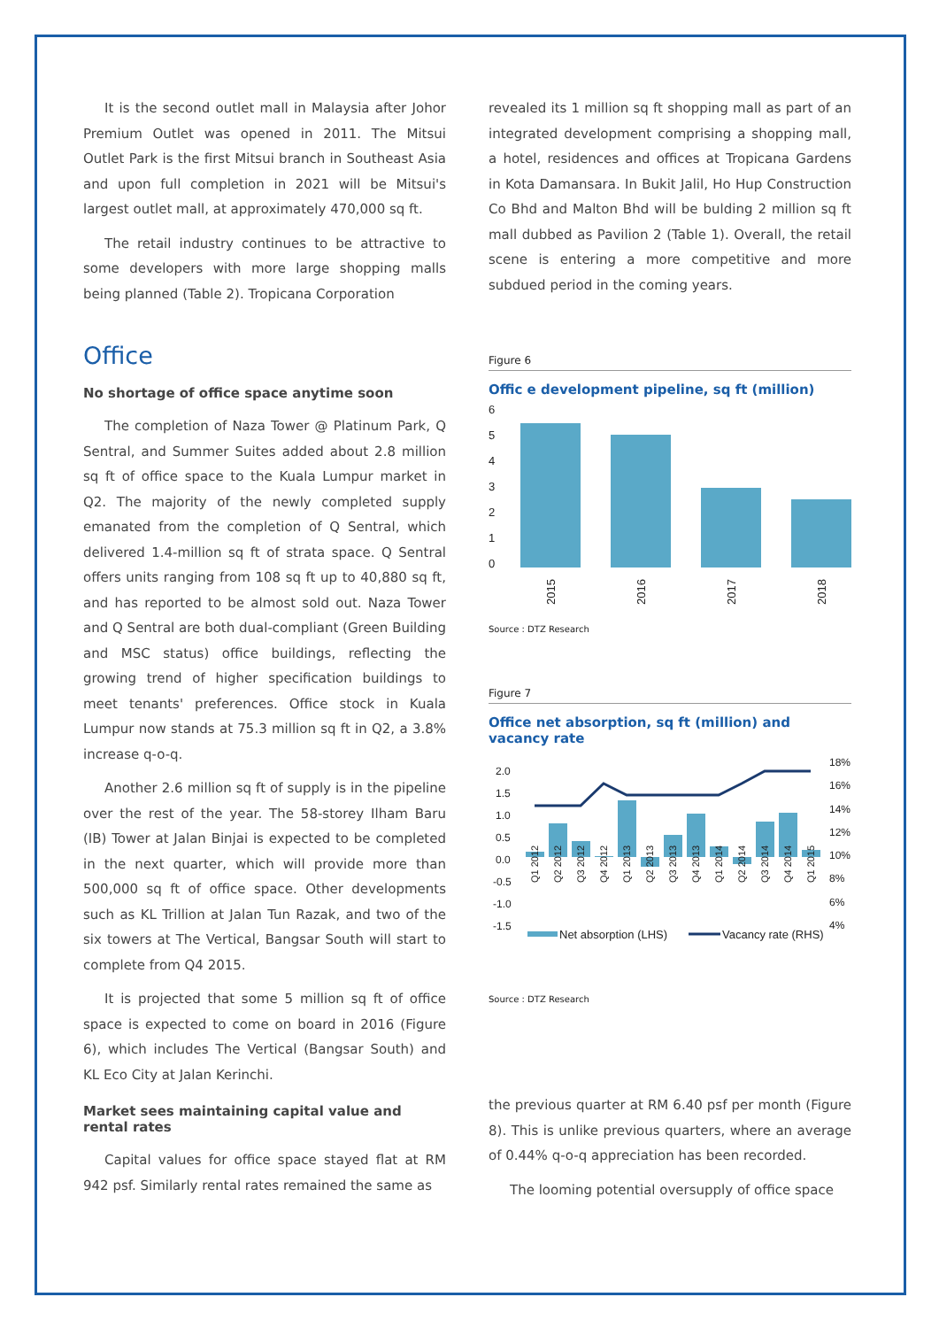It is the second outlet mall in Malaysia after Johor Premium Outlet was opened in 2011. The Mitsui Outlet Park is the first Mitsui branch in Southeast Asia and upon full completion in 2021 will be Mitsui's largest outlet mall, at approximately 470,000 sq ft.
The retail industry continues to be attractive to some developers with more large shopping malls being planned (Table 2). Tropicana Corporation
revealed its 1 million sq ft shopping mall as part of an integrated development comprising a shopping mall, a hotel, residences and offices at Tropicana Gardens in Kota Damansara. In Bukit Jalil, Ho Hup Construction Co Bhd and Malton Bhd will be bulding 2 million sq ft mall dubbed as Pavilion 2 (Table 1). Overall, the retail scene is entering a more competitive and more subdued period in the coming years.
Office
No shortage of office space anytime soon
The completion of Naza Tower @ Platinum Park, Q Sentral, and Summer Suites added about 2.8 million sq ft of office space to the Kuala Lumpur market in Q2. The majority of the newly completed supply emanated from the completion of Q Sentral, which delivered 1.4-million sq ft of strata space. Q Sentral offers units ranging from 108 sq ft up to 40,880 sq ft, and has reported to be almost sold out. Naza Tower and Q Sentral are both dual-compliant (Green Building and MSC status) office buildings, reflecting the growing trend of higher specification buildings to meet tenants' preferences. Office stock in Kuala Lumpur now stands at 75.3 million sq ft in Q2, a 3.8% increase q-o-q.
Another 2.6 million sq ft of supply is in the pipeline over the rest of the year. The 58-storey Ilham Baru (IB) Tower at Jalan Binjai is expected to be completed in the next quarter, which will provide more than 500,000 sq ft of office space. Other developments such as KL Trillion at Jalan Tun Razak, and two of the six towers at The Vertical, Bangsar South will start to complete from Q4 2015.
It is projected that some 5 million sq ft of office space is expected to come on board in 2016 (Figure 6), which includes The Vertical (Bangsar South) and KL Eco City at Jalan Kerinchi.
Market sees maintaining capital value and rental rates
Capital values for office space stayed flat at RM 942 psf. Similarly rental rates remained the same as
Figure 6
Offic e development pipeline, sq ft (million)
6
5
4
3
2
1
0
2015
2016
2017
2018
Source : DTZ Research
Figure 7
Office net absorption, sq ft (million) and vacancy rate
2.0
1.5
1.0
0.5
0.0
-0.5
-1.0
-1.5
18%
16%
14%
12%
10%
8%
6%
4%
Q1 2012
Q2 2012
Q3 2012
Q4 2012
Q1 2013
Q2 2013
Q3 2013
Q4 2013
Q1 2014
Q2 2014
Q3 2014
Q4 2014
Q1 2015
Net absorption (LHS)
Vacancy rate (RHS)
Source : DTZ Research
the previous quarter at RM 6.40 psf per month (Figure 8). This is unlike previous quarters, where an average of 0.44% q-o-q appreciation has been recorded.
The looming potential oversupply of office space